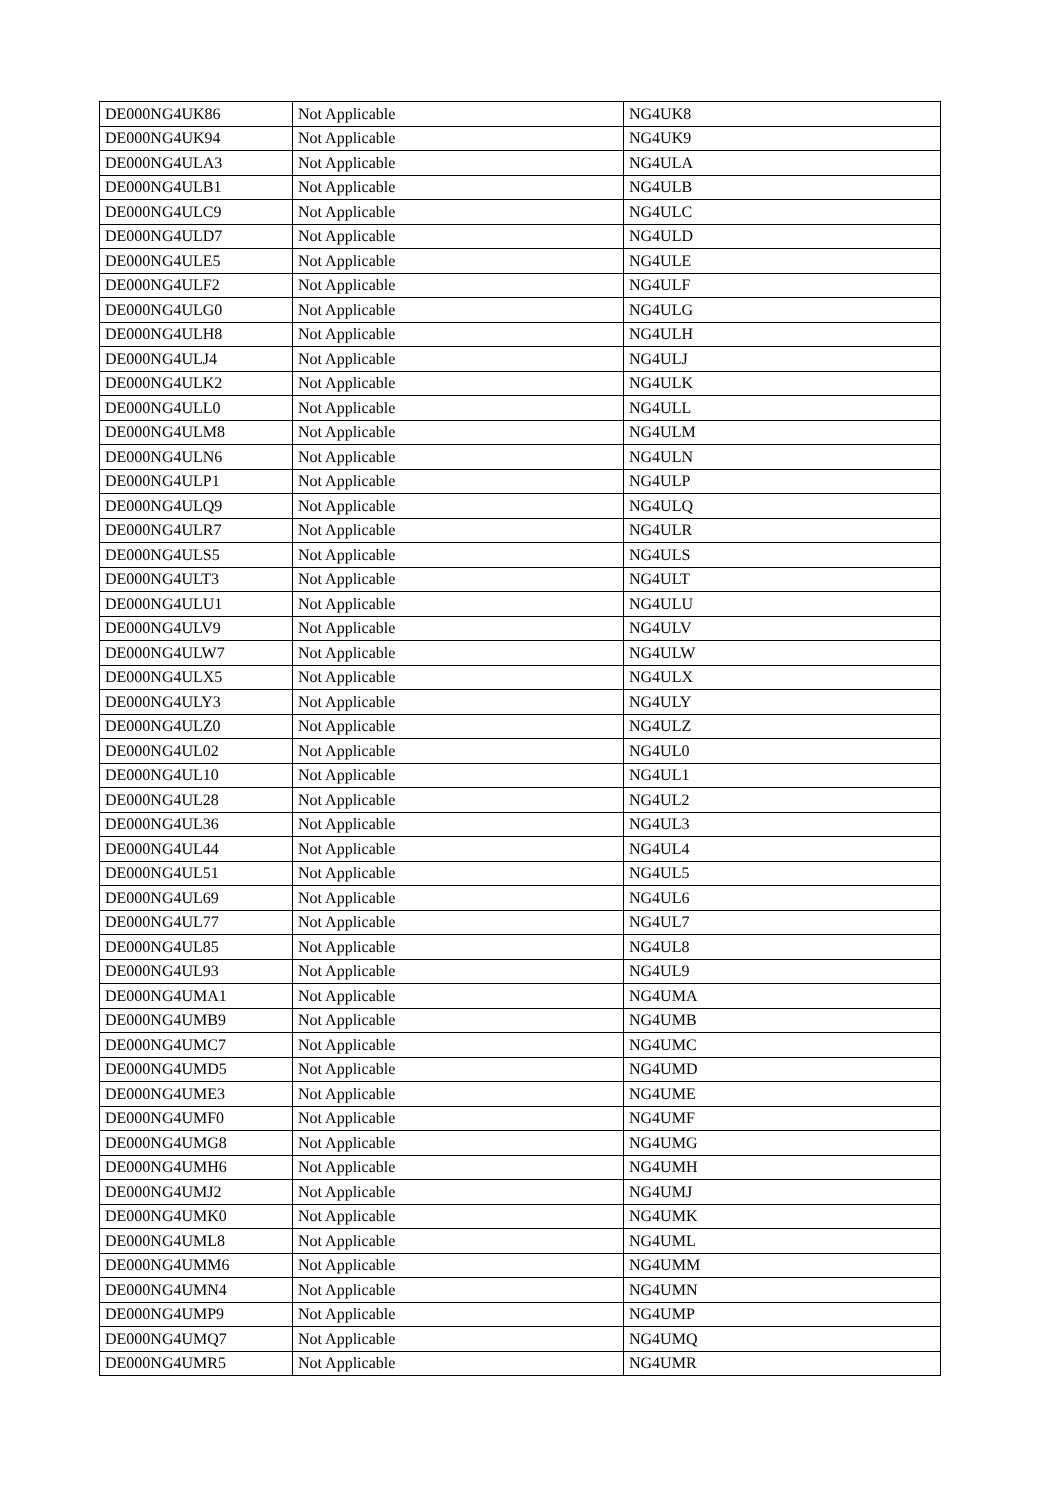| DE000NG4UK86 | Not Applicable | NG4UK8 |
| DE000NG4UK94 | Not Applicable | NG4UK9 |
| DE000NG4ULA3 | Not Applicable | NG4ULA |
| DE000NG4ULB1 | Not Applicable | NG4ULB |
| DE000NG4ULC9 | Not Applicable | NG4ULC |
| DE000NG4ULD7 | Not Applicable | NG4ULD |
| DE000NG4ULE5 | Not Applicable | NG4ULE |
| DE000NG4ULF2 | Not Applicable | NG4ULF |
| DE000NG4ULG0 | Not Applicable | NG4ULG |
| DE000NG4ULH8 | Not Applicable | NG4ULH |
| DE000NG4ULJ4 | Not Applicable | NG4ULJ |
| DE000NG4ULK2 | Not Applicable | NG4ULK |
| DE000NG4ULL0 | Not Applicable | NG4ULL |
| DE000NG4ULM8 | Not Applicable | NG4ULM |
| DE000NG4ULN6 | Not Applicable | NG4ULN |
| DE000NG4ULP1 | Not Applicable | NG4ULP |
| DE000NG4ULQ9 | Not Applicable | NG4ULQ |
| DE000NG4ULR7 | Not Applicable | NG4ULR |
| DE000NG4ULS5 | Not Applicable | NG4ULS |
| DE000NG4ULT3 | Not Applicable | NG4ULT |
| DE000NG4ULU1 | Not Applicable | NG4ULU |
| DE000NG4ULV9 | Not Applicable | NG4ULV |
| DE000NG4ULW7 | Not Applicable | NG4ULW |
| DE000NG4ULX5 | Not Applicable | NG4ULX |
| DE000NG4ULY3 | Not Applicable | NG4ULY |
| DE000NG4ULZ0 | Not Applicable | NG4ULZ |
| DE000NG4UL02 | Not Applicable | NG4UL0 |
| DE000NG4UL10 | Not Applicable | NG4UL1 |
| DE000NG4UL28 | Not Applicable | NG4UL2 |
| DE000NG4UL36 | Not Applicable | NG4UL3 |
| DE000NG4UL44 | Not Applicable | NG4UL4 |
| DE000NG4UL51 | Not Applicable | NG4UL5 |
| DE000NG4UL69 | Not Applicable | NG4UL6 |
| DE000NG4UL77 | Not Applicable | NG4UL7 |
| DE000NG4UL85 | Not Applicable | NG4UL8 |
| DE000NG4UL93 | Not Applicable | NG4UL9 |
| DE000NG4UMA1 | Not Applicable | NG4UMA |
| DE000NG4UMB9 | Not Applicable | NG4UMB |
| DE000NG4UMC7 | Not Applicable | NG4UMC |
| DE000NG4UMD5 | Not Applicable | NG4UMD |
| DE000NG4UME3 | Not Applicable | NG4UME |
| DE000NG4UMF0 | Not Applicable | NG4UMF |
| DE000NG4UMG8 | Not Applicable | NG4UMG |
| DE000NG4UMH6 | Not Applicable | NG4UMH |
| DE000NG4UMJ2 | Not Applicable | NG4UMJ |
| DE000NG4UMK0 | Not Applicable | NG4UMK |
| DE000NG4UML8 | Not Applicable | NG4UML |
| DE000NG4UMM6 | Not Applicable | NG4UMM |
| DE000NG4UMN4 | Not Applicable | NG4UMN |
| DE000NG4UMP9 | Not Applicable | NG4UMP |
| DE000NG4UMQ7 | Not Applicable | NG4UMQ |
| DE000NG4UMR5 | Not Applicable | NG4UMR |